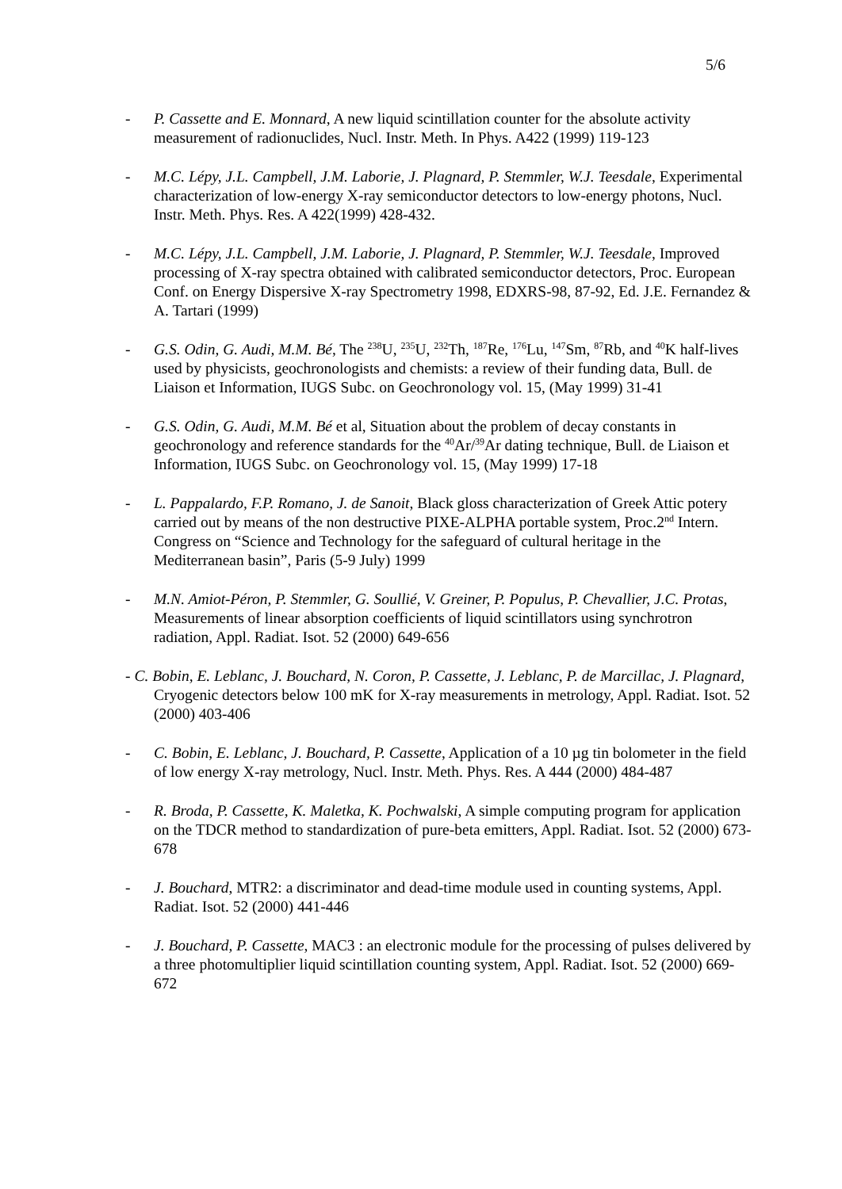5/6
- P. Cassette and E. Monnard, A new liquid scintillation counter for the absolute activity measurement of radionuclides, Nucl. Instr. Meth. In Phys. A422 (1999) 119-123
- M.C. Lépy, J.L. Campbell, J.M. Laborie, J. Plagnard, P. Stemmler, W.J. Teesdale, Experimental characterization of low-energy X-ray semiconductor detectors to low-energy photons, Nucl. Instr. Meth. Phys. Res. A 422(1999) 428-432.
- M.C. Lépy, J.L. Campbell, J.M. Laborie, J. Plagnard, P. Stemmler, W.J. Teesdale, Improved processing of X-ray spectra obtained with calibrated semiconductor detectors, Proc. European Conf. on Energy Dispersive X-ray Spectrometry 1998, EDXRS-98, 87-92, Ed. J.E. Fernandez & A. Tartari (1999)
- G.S. Odin, G. Audi, M.M. Bé, The <sup>238</sup>U, <sup>235</sup>U, <sup>232</sup>Th, <sup>187</sup>Re, <sup>176</sup>Lu, <sup>147</sup>Sm, <sup>87</sup>Rb, and <sup>40</sup>K half-lives used by physicists, geochronologists and chemists: a review of their funding data, Bull. de Liaison et Information, IUGS Subc. on Geochronology vol. 15, (May 1999) 31-41
- G.S. Odin, G. Audi, M.M. Bé et al, Situation about the problem of decay constants in geochronology and reference standards for the <sup>40</sup>Ar/<sup>39</sup>Ar dating technique, Bull. de Liaison et Information, IUGS Subc. on Geochronology vol. 15, (May 1999) 17-18
- L. Pappalardo, F.P. Romano, J. de Sanoit, Black gloss characterization of Greek Attic potery carried out by means of the non destructive PIXE-ALPHA portable system, Proc.2<sup>nd</sup> Intern. Congress on “Science and Technology for the safeguard of cultural heritage in the Mediterranean basin”, Paris (5-9 July) 1999
- M.N. Amiot-Péron, P. Stemmler, G. Soullié, V. Greiner, P. Populus, P. Chevallier, J.C. Protas, Measurements of linear absorption coefficients of liquid scintillators using synchrotron radiation, Appl. Radiat. Isot. 52 (2000) 649-656
- C. Bobin, E. Leblanc, J. Bouchard, N. Coron, P. Cassette, J. Leblanc, P. de Marcillac, J. Plagnard, Cryogenic detectors below 100 mK for X-ray measurements in metrology, Appl. Radiat. Isot. 52 (2000) 403-406
- C. Bobin, E. Leblanc, J. Bouchard, P. Cassette, Application of a 10 µg tin bolometer in the field of low energy X-ray metrology, Nucl. Instr. Meth. Phys. Res. A 444 (2000) 484-487
- R. Broda, P. Cassette, K. Maletka, K. Pochwalski, A simple computing program for application on the TDCR method to standardization of pure-beta emitters, Appl. Radiat. Isot. 52 (2000) 673-678
- J. Bouchard, MTR2: a discriminator and dead-time module used in counting systems, Appl. Radiat. Isot. 52 (2000) 441-446
- J. Bouchard, P. Cassette, MAC3 : an electronic module for the processing of pulses delivered by a three photomultiplier liquid scintillation counting system, Appl. Radiat. Isot. 52 (2000) 669-672